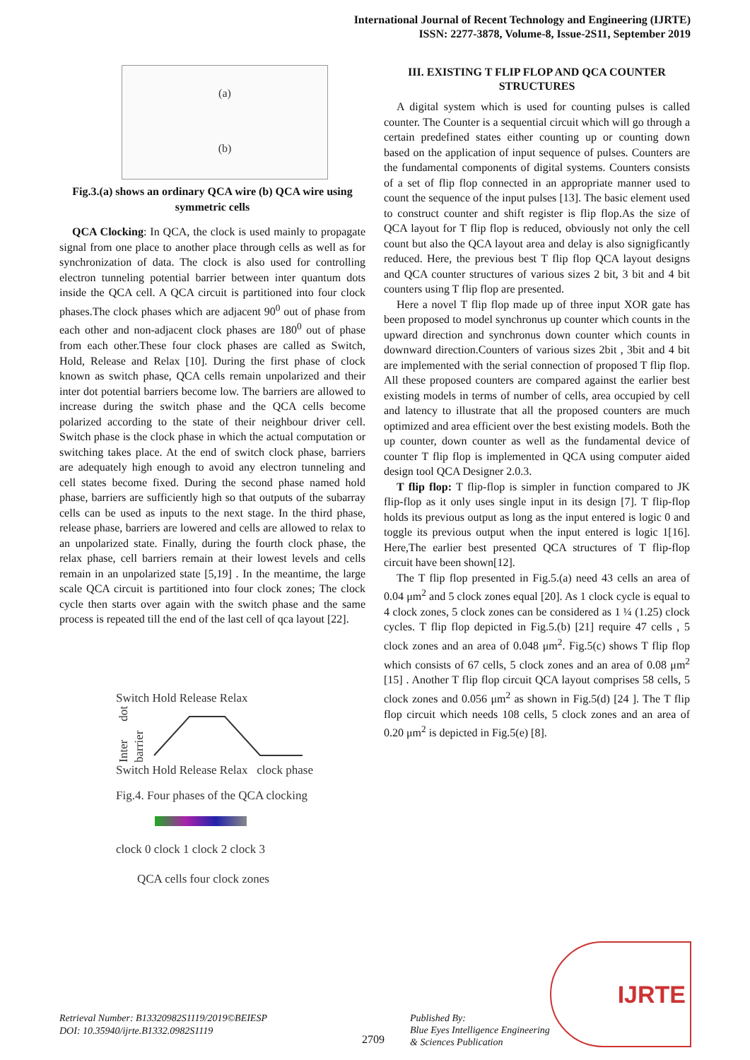International Journal of Recent Technology and Engineering (IJRTE)
ISSN: 2277-3878, Volume-8, Issue-2S11, September 2019
(a)
(b)
Fig.3.(a) shows an ordinary QCA wire (b) QCA wire using symmetric cells
QCA Clocking: In QCA, the clock is used mainly to propagate signal from one place to another place through cells as well as for synchronization of data. The clock is also used for controlling electron tunneling potential barrier between inter quantum dots inside the QCA cell. A QCA circuit is partitioned into four clock phases.The clock phases which are adjacent 90<sup>0</sup> out of phase from each other and non-adjacent clock phases are 180<sup>0</sup> out of phase from each other.These four clock phases are called as Switch, Hold, Release and Relax [10]. During the first phase of clock known as switch phase, QCA cells remain unpolarized and their inter dot potential barriers become low. The barriers are allowed to increase during the switch phase and the QCA cells become polarized according to the state of their neighbour driver cell. Switch phase is the clock phase in which the actual computation or switching takes place. At the end of switch clock phase, barriers are adequately high enough to avoid any electron tunneling and cell states become fixed. During the second phase named hold phase, barriers are sufficiently high so that outputs of the subarray cells can be used as inputs to the next stage. In the third phase, release phase, barriers are lowered and cells are allowed to relax to an unpolarized state. Finally, during the fourth clock phase, the relax phase, cell barriers remain at their lowest levels and cells remain in an unpolarized state [5,19] . In the meantime, the large scale QCA circuit is partitioned into four clock zones; The clock cycle then starts over again with the switch phase and the same process is repeated till the end of the last cell of qca layout [22].
Switch Hold Release Relax
Inter dot barrier
Switch Hold Release Relax clock phase
Fig.4. Four phases of the QCA clocking
clock 0 clock 1 clock 2 clock 3
QCA cells four clock zones
III. EXISTING T FLIP FLOP AND QCA COUNTER STRUCTURES
A digital system which is used for counting pulses is called counter. The Counter is a sequential circuit which will go through a certain predefined states either counting up or counting down based on the application of input sequence of pulses. Counters are the fundamental components of digital systems. Counters consists of a set of flip flop connected in an appropriate manner used to count the sequence of the input pulses [13]. The basic element used to construct counter and shift register is flip flop.As the size of QCA layout for T flip flop is reduced, obviously not only the cell count but also the QCA layout area and delay is also signigficantly reduced. Here, the previous best T flip flop QCA layout designs and QCA counter structures of various sizes 2 bit, 3 bit and 4 bit counters using T flip flop are presented.
Here a novel T flip flop made up of three input XOR gate has been proposed to model synchronus up counter which counts in the upward direction and synchronus down counter which counts in downward direction.Counters of various sizes 2bit , 3bit and 4 bit are implemented with the serial connection of proposed T flip flop. All these proposed counters are compared against the earlier best existing models in terms of number of cells, area occupied by cell and latency to illustrate that all the proposed counters are much optimized and area efficient over the best existing models. Both the up counter, down counter as well as the fundamental device of counter T flip flop is implemented in QCA using computer aided design tool QCA Designer 2.0.3.
T flip flop: T flip-flop is simpler in function compared to JK flip-flop as it only uses single input in its design [7]. T flip-flop holds its previous output as long as the input entered is logic 0 and toggle its previous output when the input entered is logic 1[16]. Here,The earlier best presented QCA structures of T flip-flop circuit have been shown[12].
The T flip flop presented in Fig.5.(a) need 43 cells an area of 0.04 μm<sup>2</sup> and 5 clock zones equal [20]. As 1 clock cycle is equal to 4 clock zones, 5 clock zones can be considered as 1 ¼ (1.25) clock cycles. T flip flop depicted in Fig.5.(b) [21] require 47 cells , 5 clock zones and an area of 0.048 μm<sup>2</sup>. Fig.5(c) shows T flip flop which consists of 67 cells, 5 clock zones and an area of 0.08 μm<sup>2</sup> [15] . Another T flip flop circuit QCA layout comprises 58 cells, 5 clock zones and 0.056 μm<sup>2</sup> as shown in Fig.5(d) [24 ]. The T flip flop circuit which needs 108 cells, 5 clock zones and an area of 0.20 μm<sup>2</sup> is depicted in Fig.5(e) [8].
Retrieval Number: B13320982S1119/2019©BEIESP
DOI: 10.35940/ijrte.B1332.0982S1119
2709
Published By:
Blue Eyes Intelligence Engineering
& Sciences Publication
IJRTE